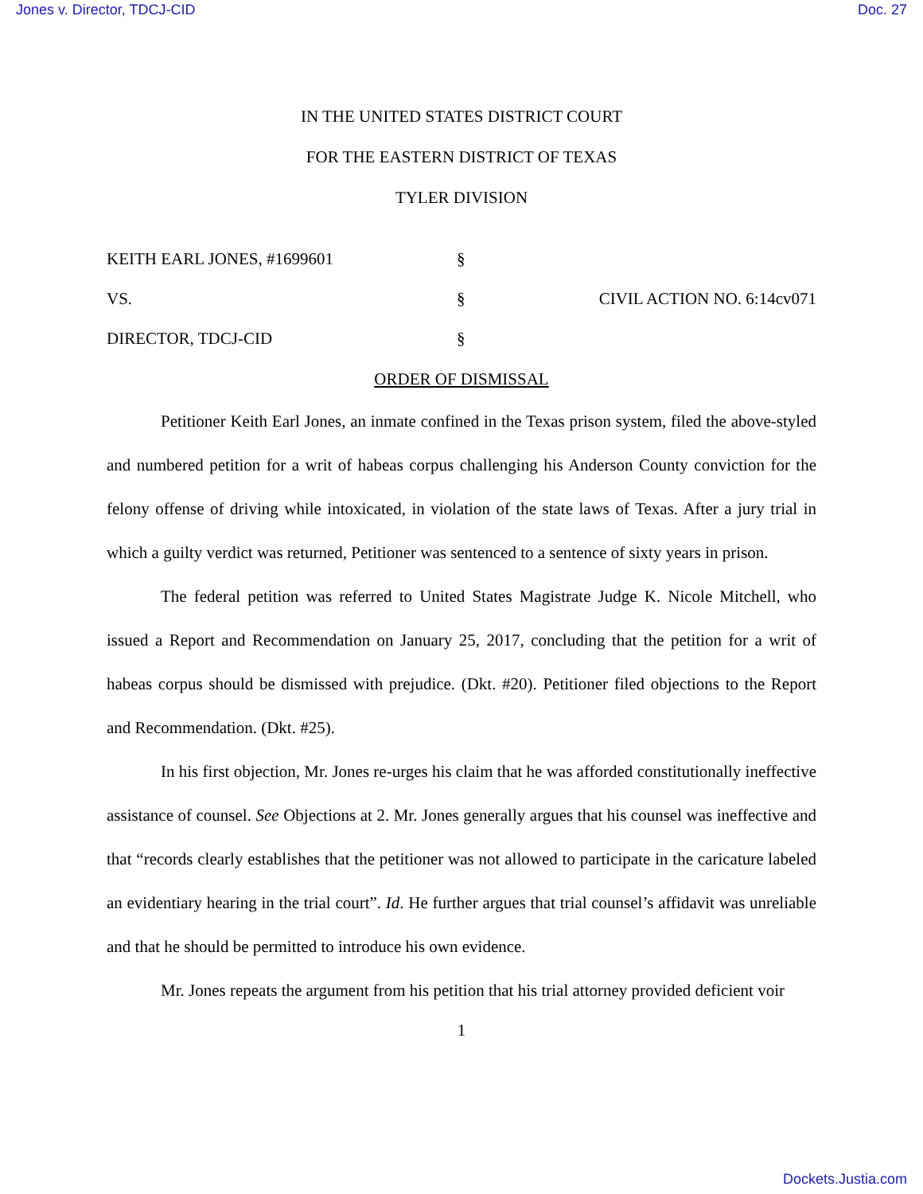Jones v. Director, TDCJ-CID Doc. 27
IN THE UNITED STATES DISTRICT COURT
FOR THE EASTERN DISTRICT OF TEXAS
TYLER DIVISION
KEITH EARL JONES, #1699601
§
VS.
§
CIVIL ACTION NO. 6:14cv071
DIRECTOR, TDCJ-CID
§
ORDER OF DISMISSAL
Petitioner Keith Earl Jones, an inmate confined in the Texas prison system, filed the above-styled and numbered petition for a writ of habeas corpus challenging his Anderson County conviction for the felony offense of driving while intoxicated, in violation of the state laws of Texas. After a jury trial in which a guilty verdict was returned, Petitioner was sentenced to a sentence of sixty years in prison.
The federal petition was referred to United States Magistrate Judge K. Nicole Mitchell, who issued a Report and Recommendation on January 25, 2017, concluding that the petition for a writ of habeas corpus should be dismissed with prejudice. (Dkt. #20). Petitioner filed objections to the Report and Recommendation. (Dkt. #25).
In his first objection, Mr. Jones re-urges his claim that he was afforded constitutionally ineffective assistance of counsel. See Objections at 2. Mr. Jones generally argues that his counsel was ineffective and that “records clearly establishes that the petitioner was not allowed to participate in the caricature labeled an evidentiary hearing in the trial court”. Id. He further argues that trial counsel’s affidavit was unreliable and that he should be permitted to introduce his own evidence.
Mr. Jones repeats the argument from his petition that his trial attorney provided deficient voir
1
Dockets.Justia.com